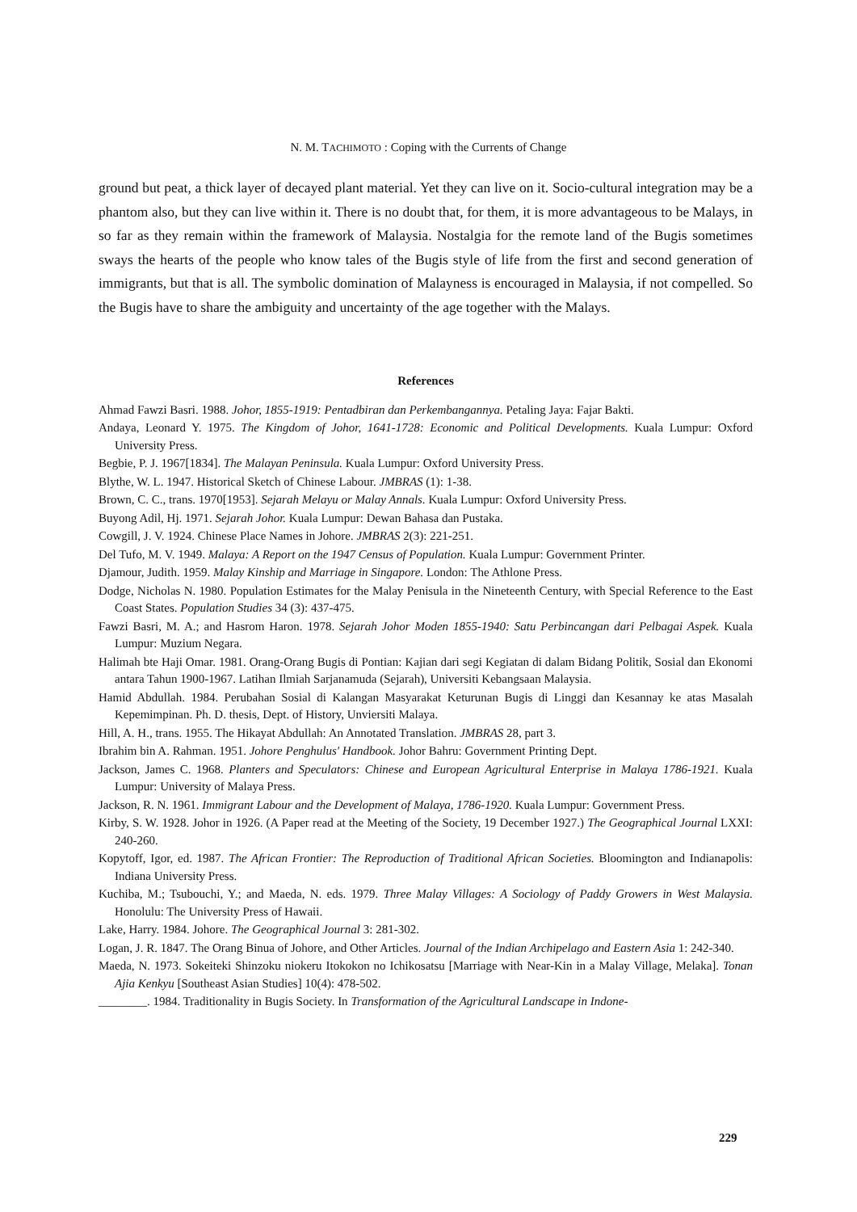N. M. TACHIMOTO : Coping with the Currents of Change
ground but peat, a thick layer of decayed plant material. Yet they can live on it. Socio-cultural integration may be a phantom also, but they can live within it. There is no doubt that, for them, it is more advantageous to be Malays, in so far as they remain within the framework of Malaysia. Nostalgia for the remote land of the Bugis sometimes sways the hearts of the people who know tales of the Bugis style of life from the first and second generation of immigrants, but that is all. The symbolic domination of Malayness is encouraged in Malaysia, if not compelled. So the Bugis have to share the ambiguity and uncertainty of the age together with the Malays.
References
Ahmad Fawzi Basri. 1988. Johor, 1855-1919: Pentadbiran dan Perkembangannya. Petaling Jaya: Fajar Bakti.
Andaya, Leonard Y. 1975. The Kingdom of Johor, 1641-1728: Economic and Political Developments. Kuala Lumpur: Oxford University Press.
Begbie, P. J. 1967[1834]. The Malayan Peninsula. Kuala Lumpur: Oxford University Press.
Blythe, W. L. 1947. Historical Sketch of Chinese Labour. JMBRAS (1): 1-38.
Brown, C. C., trans. 1970[1953]. Sejarah Melayu or Malay Annals. Kuala Lumpur: Oxford University Press.
Buyong Adil, Hj. 1971. Sejarah Johor. Kuala Lumpur: Dewan Bahasa dan Pustaka.
Cowgill, J. V. 1924. Chinese Place Names in Johore. JMBRAS 2(3): 221-251.
Del Tufo, M. V. 1949. Malaya: A Report on the 1947 Census of Population. Kuala Lumpur: Government Printer.
Djamour, Judith. 1959. Malay Kinship and Marriage in Singapore. London: The Athlone Press.
Dodge, Nicholas N. 1980. Population Estimates for the Malay Penisula in the Nineteenth Century, with Special Reference to the East Coast States. Population Studies 34 (3): 437-475.
Fawzi Basri, M. A.; and Hasrom Haron. 1978. Sejarah Johor Moden 1855-1940: Satu Perbincangan dari Pelbagai Aspek. Kuala Lumpur: Muzium Negara.
Halimah bte Haji Omar. 1981. Orang-Orang Bugis di Pontian: Kajian dari segi Kegiatan di dalam Bidang Politik, Sosial dan Ekonomi antara Tahun 1900-1967. Latihan Ilmiah Sarjanamuda (Sejarah), Universiti Kebangsaan Malaysia.
Hamid Abdullah. 1984. Perubahan Sosial di Kalangan Masyarakat Keturunan Bugis di Linggi dan Kesannay ke atas Masalah Kepemimpinan. Ph. D. thesis, Dept. of History, Unviersiti Malaya.
Hill, A. H., trans. 1955. The Hikayat Abdullah: An Annotated Translation. JMBRAS 28, part 3.
Ibrahim bin A. Rahman. 1951. Johore Penghulus' Handbook. Johor Bahru: Government Printing Dept.
Jackson, James C. 1968. Planters and Speculators: Chinese and European Agricultural Enterprise in Malaya 1786-1921. Kuala Lumpur: University of Malaya Press.
Jackson, R. N. 1961. Immigrant Labour and the Development of Malaya, 1786-1920. Kuala Lumpur: Government Press.
Kirby, S. W. 1928. Johor in 1926. (A Paper read at the Meeting of the Society, 19 December 1927.) The Geographical Journal LXXI: 240-260.
Kopytoff, Igor, ed. 1987. The African Frontier: The Reproduction of Traditional African Societies. Bloomington and Indianapolis: Indiana University Press.
Kuchiba, M.; Tsubouchi, Y.; and Maeda, N. eds. 1979. Three Malay Villages: A Sociology of Paddy Growers in West Malaysia. Honolulu: The University Press of Hawaii.
Lake, Harry. 1984. Johore. The Geographical Journal 3: 281-302.
Logan, J. R. 1847. The Orang Binua of Johore, and Other Articles. Journal of the Indian Archipelago and Eastern Asia 1: 242-340.
Maeda, N. 1973. Sokeiteki Shinzoku niokeru Itokokon no Ichikosatsu [Marriage with Near-Kin in a Malay Village, Melaka]. Tonan Ajia Kenkyu [Southeast Asian Studies] 10(4): 478-502.
________. 1984. Traditionality in Bugis Society. In Transformation of the Agricultural Landscape in Indone-
229